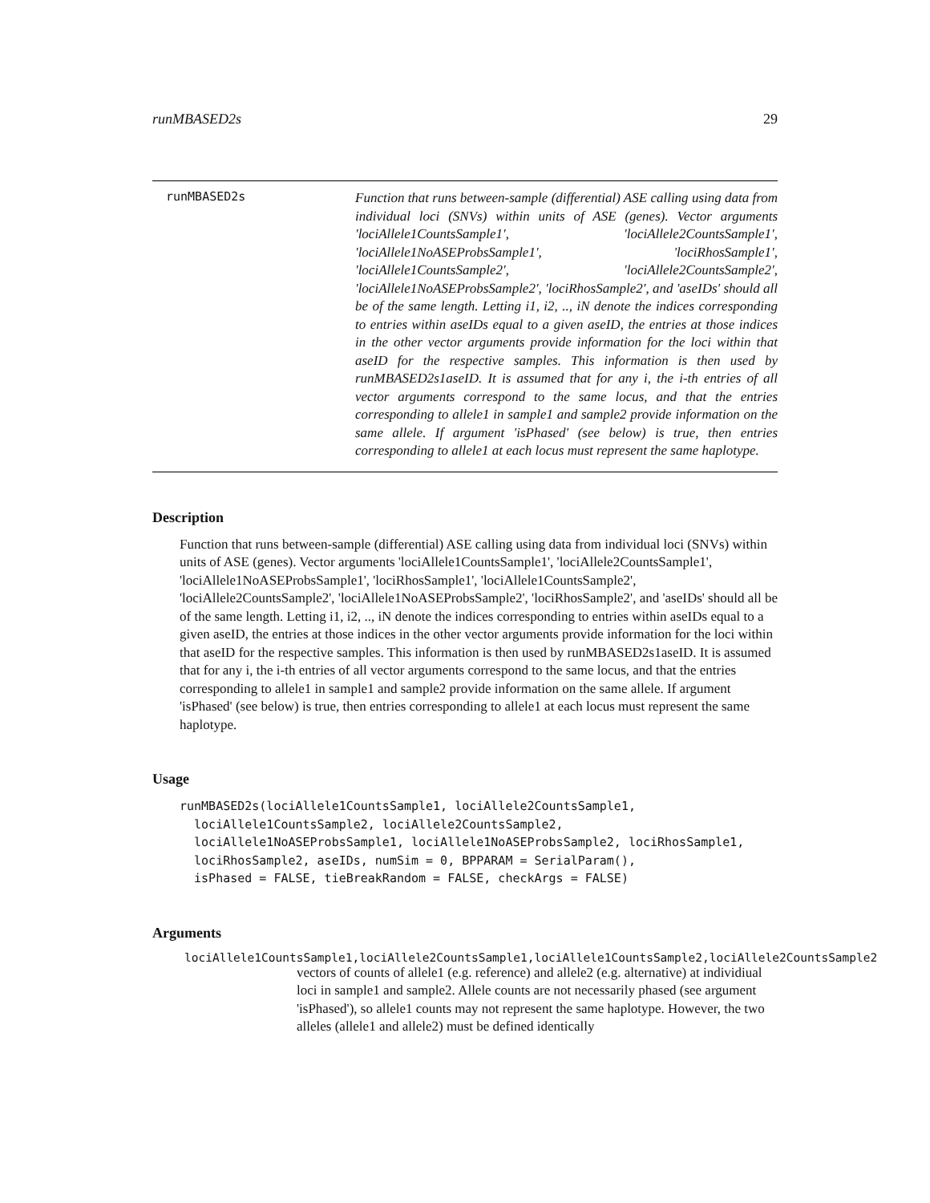runMBASED2s 29
runMBASED2s
Function that runs between-sample (differential) ASE calling using data from individual loci (SNVs) within units of ASE (genes). Vector arguments 'lociAllele1CountsSample1', 'lociAllele2CountsSample1', 'lociAllele1NoASEProbsSample1', 'lociRhosSample1', 'lociAllele1CountsSample2', 'lociAllele2CountsSample2', 'lociAllele1NoASEProbsSample2', 'lociRhosSample2', and 'aseIDs' should all be of the same length. Letting i1, i2, .., iN denote the indices corresponding to entries within aseIDs equal to a given aseID, the entries at those indices in the other vector arguments provide information for the loci within that aseID for the respective samples. This information is then used by runMBASED2s1aseID. It is assumed that for any i, the i-th entries of all vector arguments correspond to the same locus, and that the entries corresponding to allele1 in sample1 and sample2 provide information on the same allele. If argument 'isPhased' (see below) is true, then entries corresponding to allele1 at each locus must represent the same haplotype.
Description
Function that runs between-sample (differential) ASE calling using data from individual loci (SNVs) within units of ASE (genes). Vector arguments 'lociAllele1CountsSample1', 'lociAllele2CountsSample1', 'lociAllele1NoASEProbsSample1', 'lociRhosSample1', 'lociAllele1CountsSample2', 'lociAllele2CountsSample2', 'lociAllele1NoASEProbsSample2', 'lociRhosSample2', and 'aseIDs' should all be of the same length. Letting i1, i2, .., iN denote the indices corresponding to entries within aseIDs equal to a given aseID, the entries at those indices in the other vector arguments provide information for the loci within that aseID for the respective samples. This information is then used by runMBASED2s1aseID. It is assumed that for any i, the i-th entries of all vector arguments correspond to the same locus, and that the entries corresponding to allele1 in sample1 and sample2 provide information on the same allele. If argument 'isPhased' (see below) is true, then entries corresponding to allele1 at each locus must represent the same haplotype.
Usage
runMBASED2s(lociAllele1CountsSample1, lociAllele2CountsSample1,
  lociAllele1CountsSample2, lociAllele2CountsSample2,
  lociAllele1NoASEProbsSample1, lociAllele1NoASEProbsSample2, lociRhosSample1,
  lociRhosSample2, aseIDs, numSim = 0, BPPARAM = SerialParam(),
  isPhased = FALSE, tieBreakRandom = FALSE, checkArgs = FALSE)
Arguments
lociAllele1CountsSample1,lociAllele2CountsSample1,lociAllele1CountsSample2,lociAllele2CountsSample2
vectors of counts of allele1 (e.g. reference) and allele2 (e.g. alternative) at individiual loci in sample1 and sample2. Allele counts are not necessarily phased (see argument 'isPhased'), so allele1 counts may not represent the same haplotype. However, the two alleles (allele1 and allele2) must be defined identically